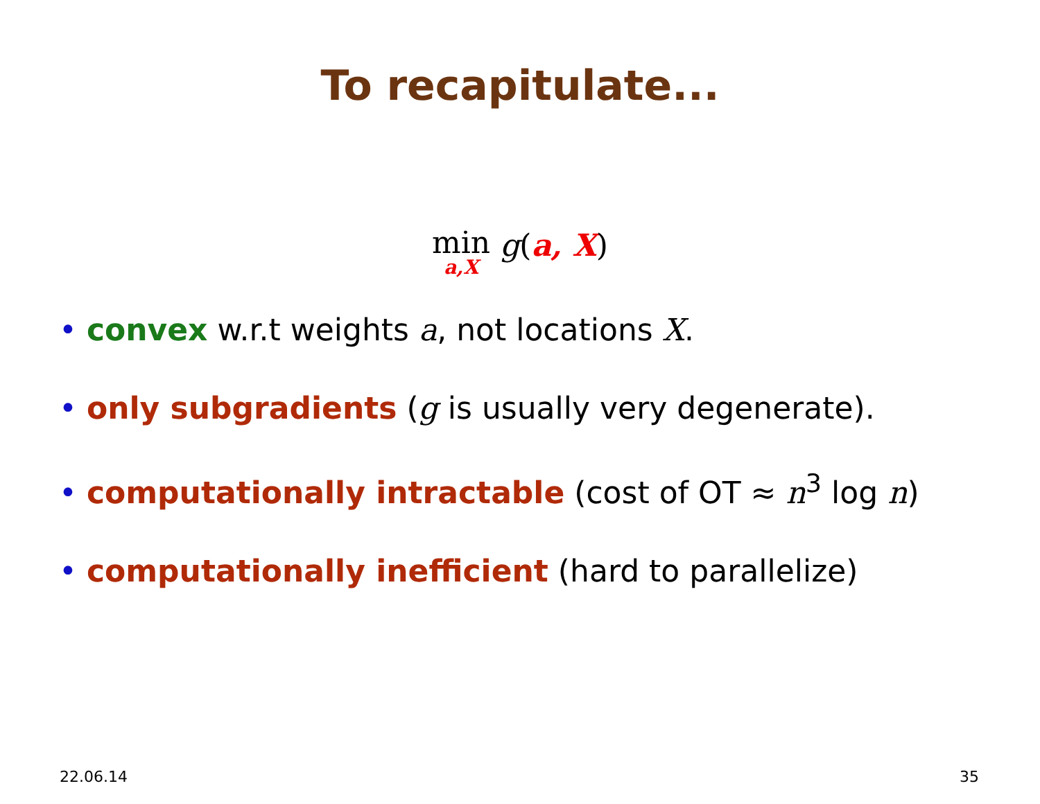To recapitulate...
min<sub>a,X</sub> g(a, X)
• convex w.r.t weights a, not locations X.
• only subgradients (g is usually very degenerate).
• computationally intractable (cost of OT ≈ n<sup>3</sup> log n)
• computationally inefficient (hard to parallelize)
22.06.14 35